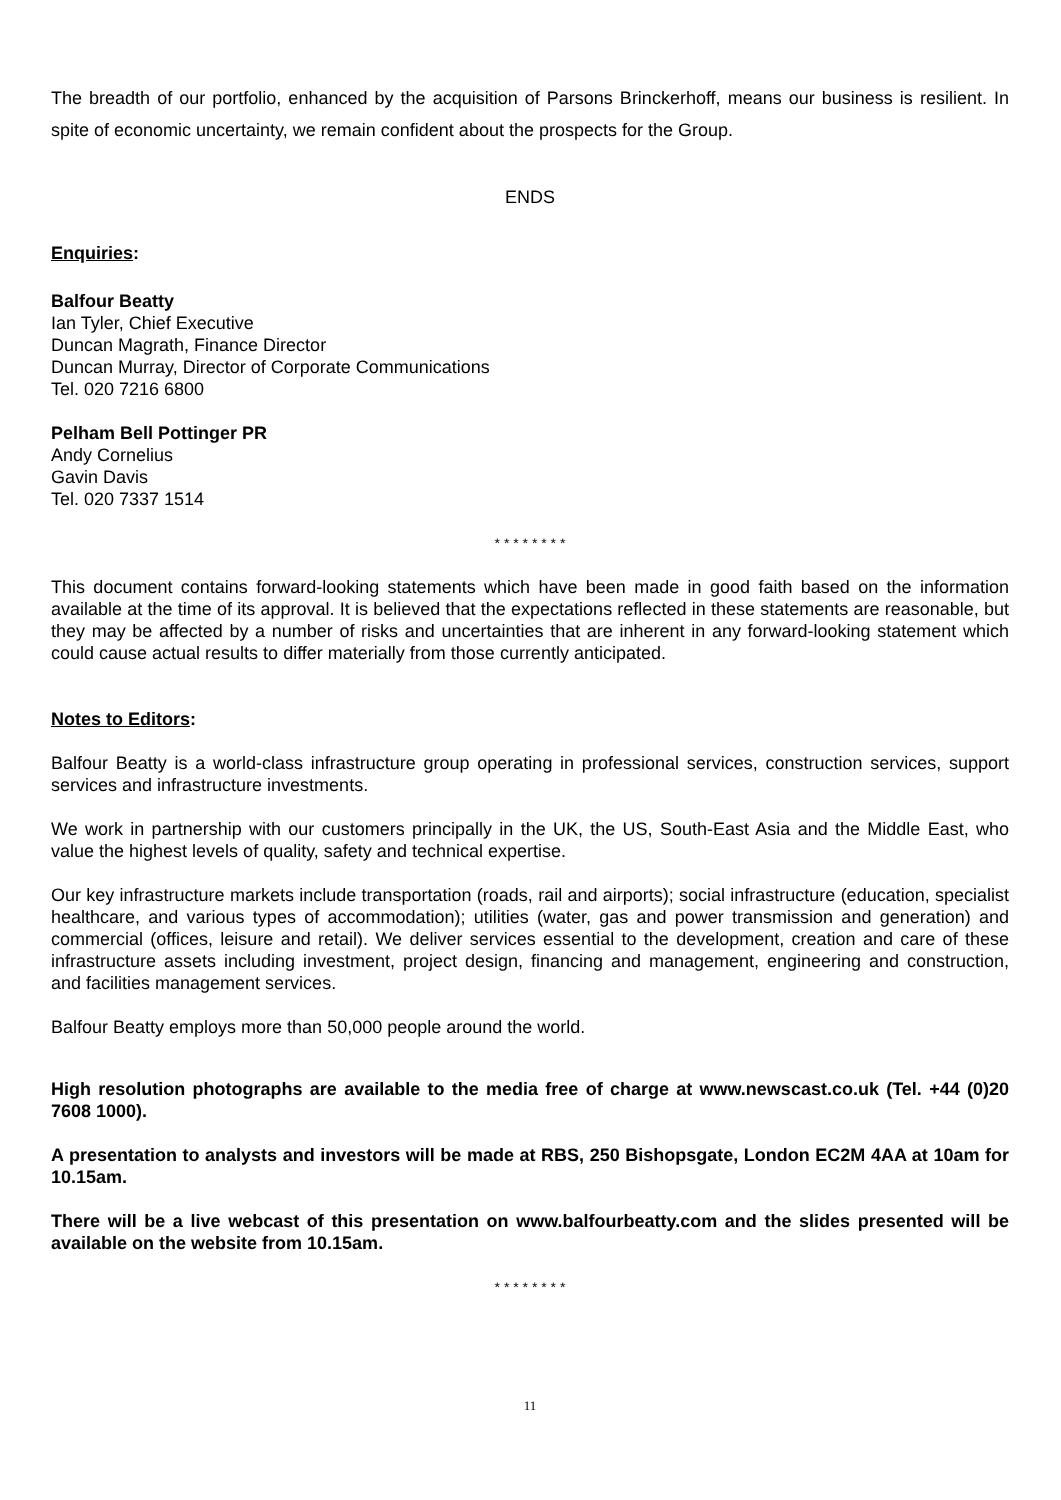The breadth of our portfolio, enhanced by the acquisition of Parsons Brinckerhoff, means our business is resilient. In spite of economic uncertainty, we remain confident about the prospects for the Group.
ENDS
Enquiries:
Balfour Beatty
Ian Tyler, Chief Executive
Duncan Magrath, Finance Director
Duncan Murray, Director of Corporate Communications
Tel. 020 7216 6800
Pelham Bell Pottinger PR
Andy Cornelius
Gavin Davis
Tel. 020 7337 1514
* * * * * * * *
This document contains forward-looking statements which have been made in good faith based on the information available at the time of its approval. It is believed that the expectations reflected in these statements are reasonable, but they may be affected by a number of risks and uncertainties that are inherent in any forward-looking statement which could cause actual results to differ materially from those currently anticipated.
Notes to Editors:
Balfour Beatty is a world-class infrastructure group operating in professional services, construction services, support services and infrastructure investments.
We work in partnership with our customers principally in the UK, the US, South-East Asia and the Middle East, who value the highest levels of quality, safety and technical expertise.
Our key infrastructure markets include transportation (roads, rail and airports); social infrastructure (education, specialist healthcare, and various types of accommodation); utilities (water, gas and power transmission and generation) and commercial (offices, leisure and retail). We deliver services essential to the development, creation and care of these infrastructure assets including investment, project design, financing and management, engineering and construction, and facilities management services.
Balfour Beatty employs more than 50,000 people around the world.
High resolution photographs are available to the media free of charge at www.newscast.co.uk (Tel. +44 (0)20 7608 1000).
A presentation to analysts and investors will be made at RBS, 250 Bishopsgate, London EC2M 4AA at 10am for 10.15am.
There will be a live webcast of this presentation on www.balfourbeatty.com and the slides presented will be available on the website from 10.15am.
* * * * * * * *
11